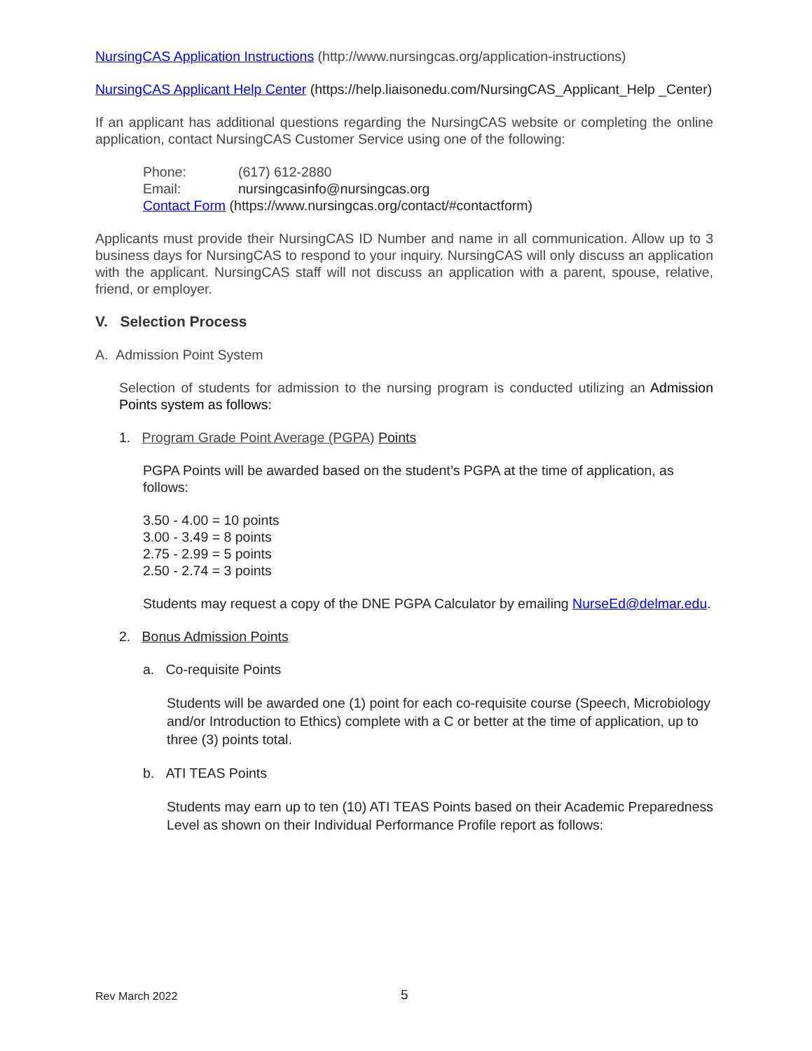NursingCAS Application Instructions (http://www.nursingcas.org/application-instructions)
NursingCAS Applicant Help Center (https://help.liaisonedu.com/NursingCAS_Applicant_Help _Center)
If an applicant has additional questions regarding the NursingCAS website or completing the online application, contact NursingCAS Customer Service using one of the following:
Phone: (617) 612-2880
Email: nursingcasinfo@nursingcas.org
Contact Form (https://www.nursingcas.org/contact/#contactform)
Applicants must provide their NursingCAS ID Number and name in all communication. Allow up to 3 business days for NursingCAS to respond to your inquiry. NursingCAS will only discuss an application with the applicant. NursingCAS staff will not discuss an application with a parent, spouse, relative, friend, or employer.
V. Selection Process
A. Admission Point System
Selection of students for admission to the nursing program is conducted utilizing an Admission Points system as follows:
1. Program Grade Point Average (PGPA) Points
PGPA Points will be awarded based on the student’s PGPA at the time of application, as follows:
3.50 - 4.00 = 10 points
3.00 - 3.49 = 8 points
2.75 - 2.99 = 5 points
2.50 - 2.74 = 3 points
Students may request a copy of the DNE PGPA Calculator by emailing NurseEd@delmar.edu.
2. Bonus Admission Points
a. Co-requisite Points
Students will be awarded one (1) point for each co-requisite course (Speech, Microbiology and/or Introduction to Ethics) complete with a C or better at the time of application, up to three (3) points total.
b. ATI TEAS Points
Students may earn up to ten (10) ATI TEAS Points based on their Academic Preparedness Level as shown on their Individual Performance Profile report as follows:
Rev March 2022 5